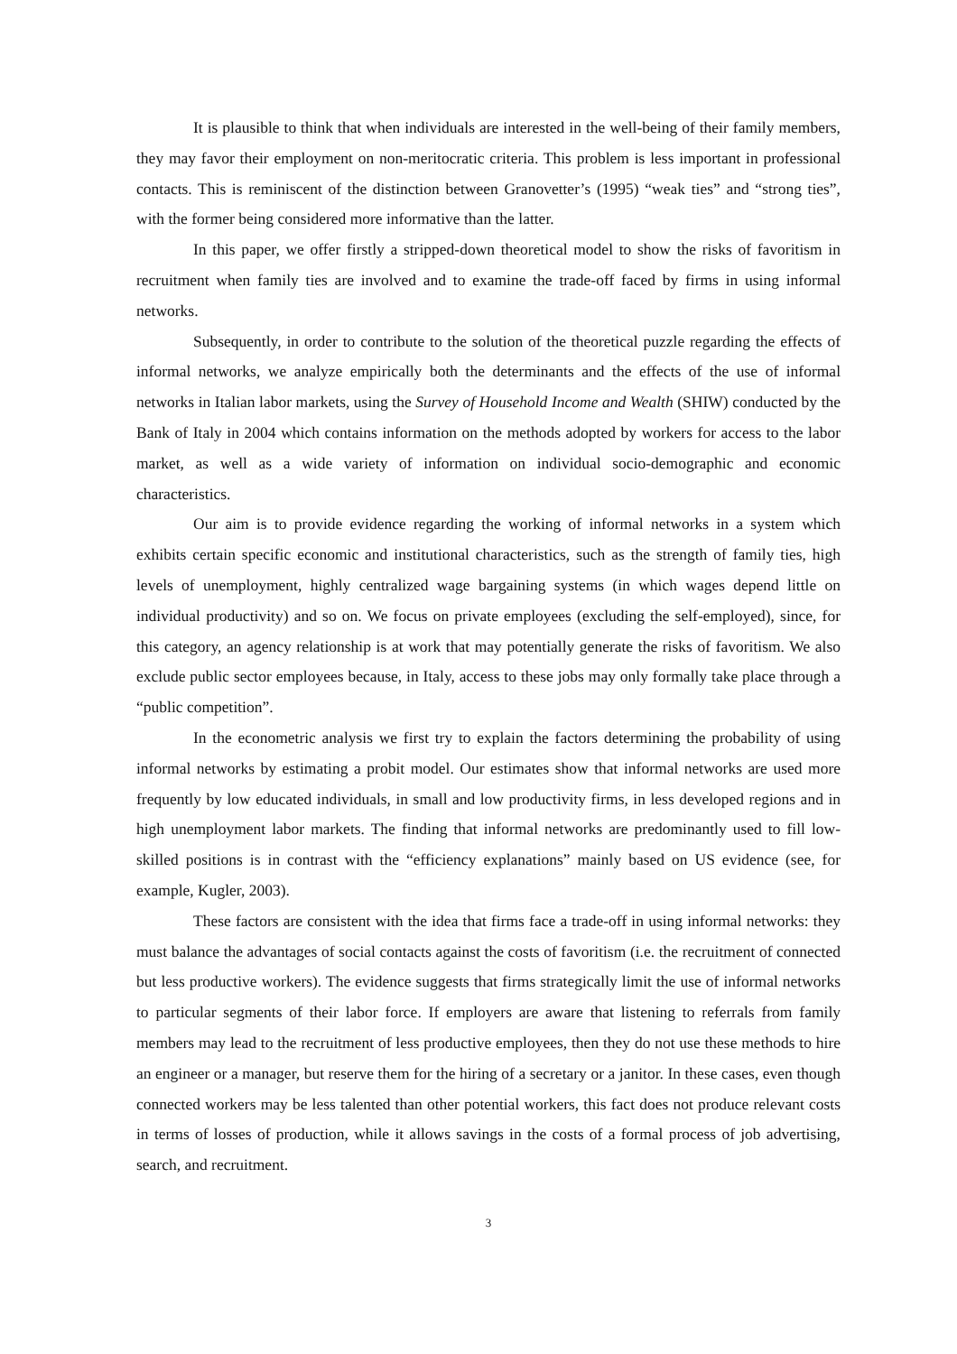It is plausible to think that when individuals are interested in the well-being of their family members, they may favor their employment on non-meritocratic criteria. This problem is less important in professional contacts. This is reminiscent of the distinction between Granovetter’s (1995) “weak ties” and “strong ties”, with the former being considered more informative than the latter.
In this paper, we offer firstly a stripped-down theoretical model to show the risks of favoritism in recruitment when family ties are involved and to examine the trade-off faced by firms in using informal networks.
Subsequently, in order to contribute to the solution of the theoretical puzzle regarding the effects of informal networks, we analyze empirically both the determinants and the effects of the use of informal networks in Italian labor markets, using the Survey of Household Income and Wealth (SHIW) conducted by the Bank of Italy in 2004 which contains information on the methods adopted by workers for access to the labor market, as well as a wide variety of information on individual socio-demographic and economic characteristics.
Our aim is to provide evidence regarding the working of informal networks in a system which exhibits certain specific economic and institutional characteristics, such as the strength of family ties, high levels of unemployment, highly centralized wage bargaining systems (in which wages depend little on individual productivity) and so on. We focus on private employees (excluding the self-employed), since, for this category, an agency relationship is at work that may potentially generate the risks of favoritism. We also exclude public sector employees because, in Italy, access to these jobs may only formally take place through a “public competition”.
In the econometric analysis we first try to explain the factors determining the probability of using informal networks by estimating a probit model. Our estimates show that informal networks are used more frequently by low educated individuals, in small and low productivity firms, in less developed regions and in high unemployment labor markets. The finding that informal networks are predominantly used to fill low-skilled positions is in contrast with the “efficiency explanations” mainly based on US evidence (see, for example, Kugler, 2003).
These factors are consistent with the idea that firms face a trade-off in using informal networks: they must balance the advantages of social contacts against the costs of favoritism (i.e. the recruitment of connected but less productive workers). The evidence suggests that firms strategically limit the use of informal networks to particular segments of their labor force. If employers are aware that listening to referrals from family members may lead to the recruitment of less productive employees, then they do not use these methods to hire an engineer or a manager, but reserve them for the hiring of a secretary or a janitor. In these cases, even though connected workers may be less talented than other potential workers, this fact does not produce relevant costs in terms of losses of production, while it allows savings in the costs of a formal process of job advertising, search, and recruitment.
3